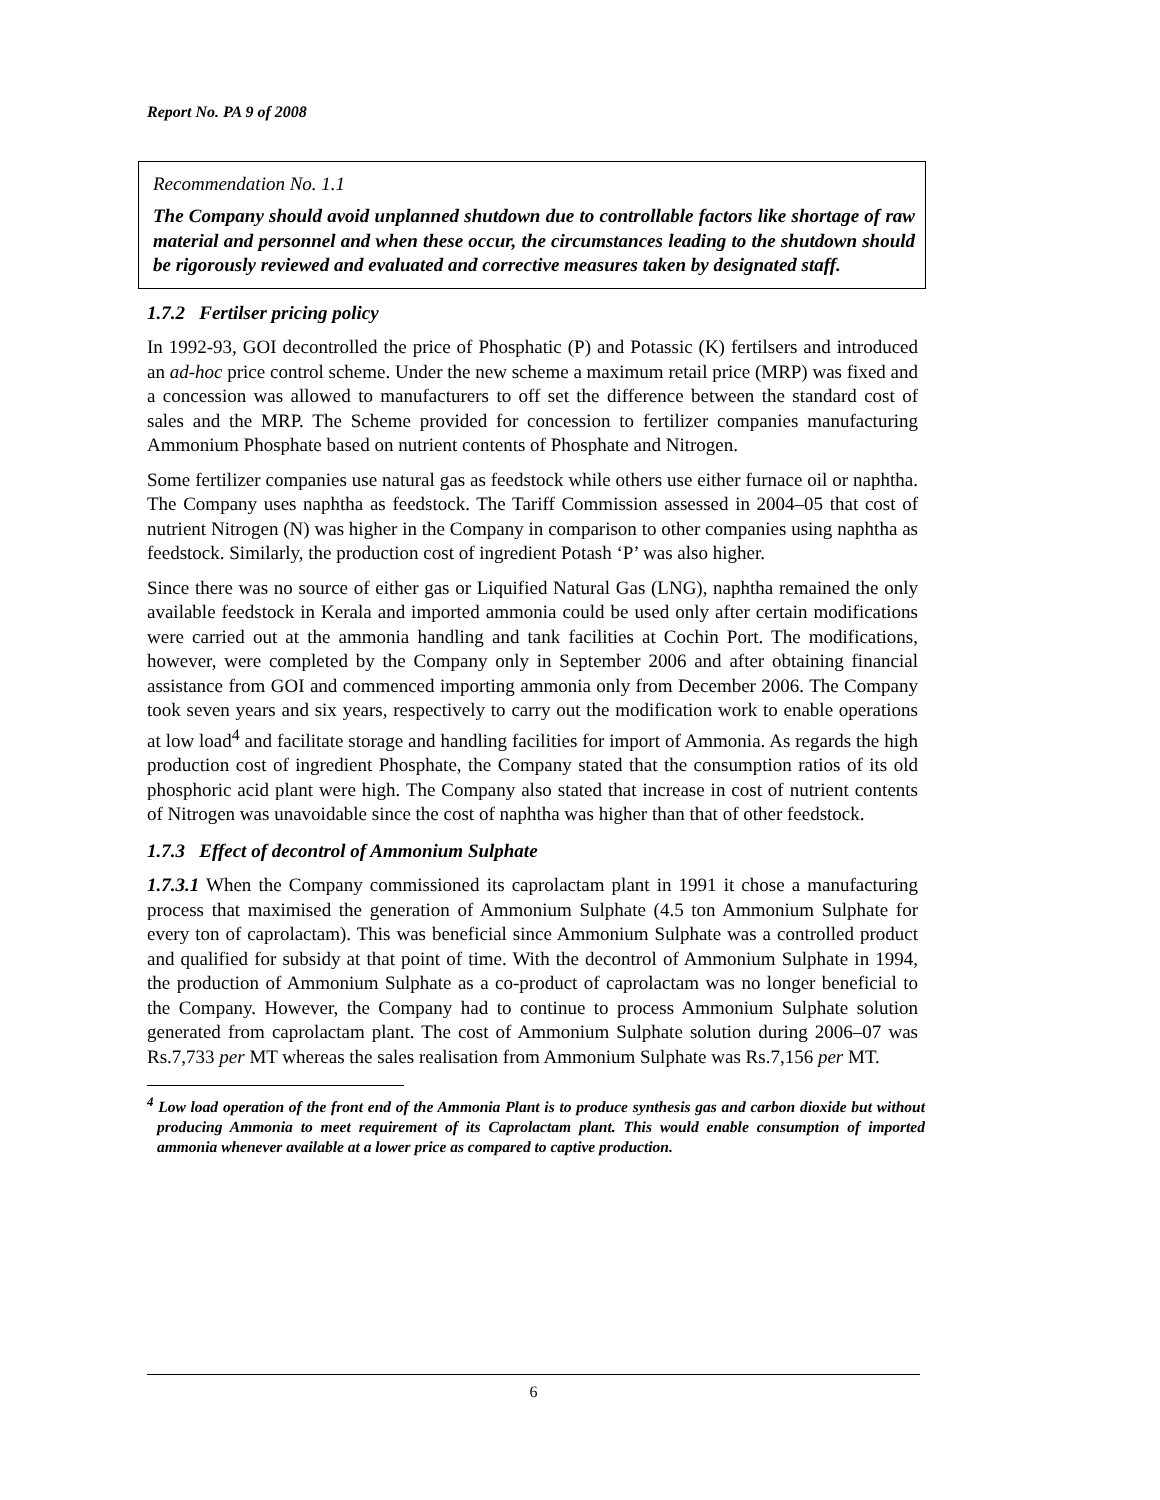Report No. PA 9 of 2008
Recommendation No. 1.1
The Company should avoid unplanned shutdown due to controllable factors like shortage of raw material and personnel and when these occur, the circumstances leading to the shutdown should be rigorously reviewed and evaluated and corrective measures taken by designated staff.
1.7.2 Fertilser pricing policy
In 1992-93, GOI decontrolled the price of Phosphatic (P) and Potassic (K) fertilsers and introduced an ad-hoc price control scheme. Under the new scheme a maximum retail price (MRP) was fixed and a concession was allowed to manufacturers to off set the difference between the standard cost of sales and the MRP. The Scheme provided for concession to fertilizer companies manufacturing Ammonium Phosphate based on nutrient contents of Phosphate and Nitrogen.
Some fertilizer companies use natural gas as feedstock while others use either furnace oil or naphtha. The Company uses naphtha as feedstock. The Tariff Commission assessed in 2004–05 that cost of nutrient Nitrogen (N) was higher in the Company in comparison to other companies using naphtha as feedstock. Similarly, the production cost of ingredient Potash ‘P’ was also higher.
Since there was no source of either gas or Liquified Natural Gas (LNG), naphtha remained the only available feedstock in Kerala and imported ammonia could be used only after certain modifications were carried out at the ammonia handling and tank facilities at Cochin Port. The modifications, however, were completed by the Company only in September 2006 and after obtaining financial assistance from GOI and commenced importing ammonia only from December 2006. The Company took seven years and six years, respectively to carry out the modification work to enable operations at low load<sup>4</sup> and facilitate storage and handling facilities for import of Ammonia. As regards the high production cost of ingredient Phosphate, the Company stated that the consumption ratios of its old phosphoric acid plant were high. The Company also stated that increase in cost of nutrient contents of Nitrogen was unavoidable since the cost of naphtha was higher than that of other feedstock.
1.7.3 Effect of decontrol of Ammonium Sulphate
1.7.3.1 When the Company commissioned its caprolactam plant in 1991 it chose a manufacturing process that maximised the generation of Ammonium Sulphate (4.5 ton Ammonium Sulphate for every ton of caprolactam). This was beneficial since Ammonium Sulphate was a controlled product and qualified for subsidy at that point of time. With the decontrol of Ammonium Sulphate in 1994, the production of Ammonium Sulphate as a co-product of caprolactam was no longer beneficial to the Company. However, the Company had to continue to process Ammonium Sulphate solution generated from caprolactam plant. The cost of Ammonium Sulphate solution during 2006–07 was Rs.7,733 per MT whereas the sales realisation from Ammonium Sulphate was Rs.7,156 per MT.
<sup>4</sup> Low load operation of the front end of the Ammonia Plant is to produce synthesis gas and carbon dioxide but without producing Ammonia to meet requirement of its Caprolactam plant. This would enable consumption of imported ammonia whenever available at a lower price as compared to captive production.
6